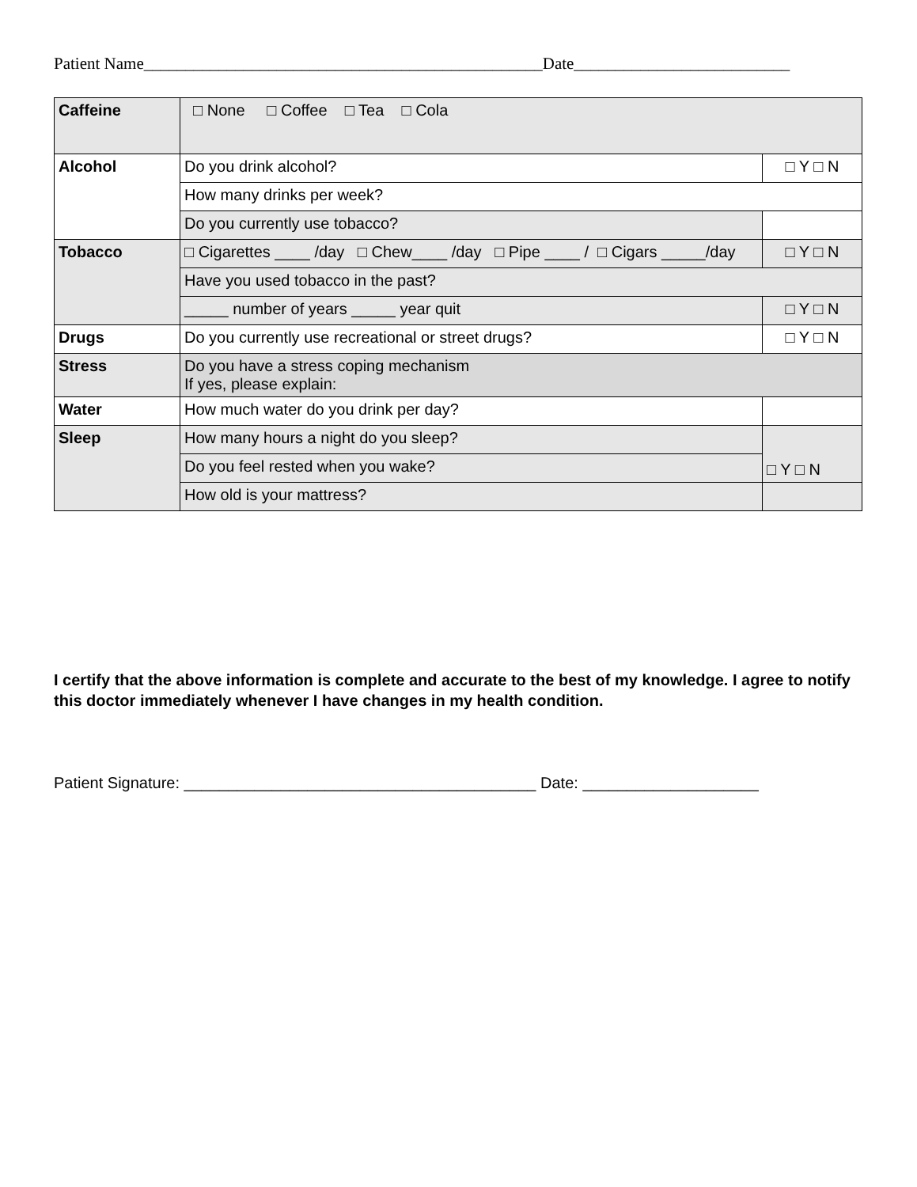Patient Name________________________________________________Date__________________________
| Caffeine | □ None □ Coffee □ Tea □ Cola | |
| Alcohol | Do you drink alcohol? | □ Y □ N |
| | How many drinks per week? | |
| | Do you currently use tobacco? | |
| Tobacco | □ Cigarettes ____ /day □ Chew____ /day □ Pipe ____ / □ Cigars _____/day | □ Y □ N |
| | Have you used tobacco in the past? | |
| | _____ number of years _____ year quit | □ Y □ N |
| Drugs | Do you currently use recreational or street drugs? | □ Y □ N |
| Stress | Do you have a stress coping mechanism If yes, please explain: | |
| Water | How much water do you drink per day? | |
| Sleep | How many hours a night do you sleep? | □ Y □ N |
| | Do you feel rested when you wake? | |
| | How old is your mattress? | |
I certify that the above information is complete and accurate to the best of my knowledge. I agree to notify this doctor immediately whenever I have changes in my health condition.
Patient Signature: ________________________________________ Date: ____________________